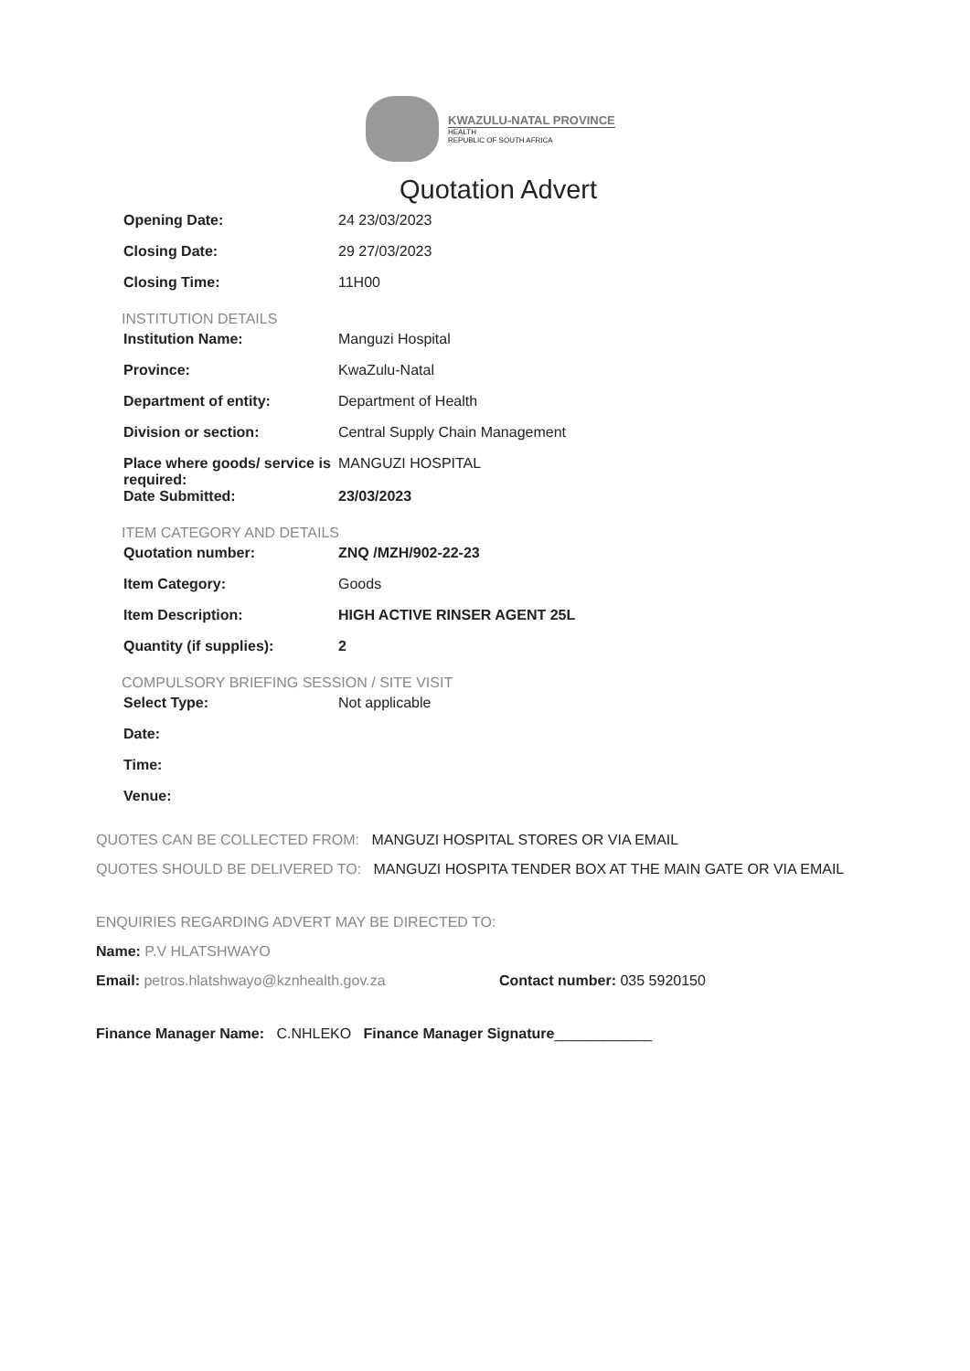KWAZULU-NATAL PROVINCE
HEALTH
REPUBLIC OF SOUTH AFRICA
Quotation Advert
Opening Date: 24 23/03/2023
Closing Date: 29 27/03/2023
Closing Time: 11H00
INSTITUTION DETAILS
Institution Name: Manguzi Hospital
Province: KwaZulu-Natal
Department of entity: Department of Health
Division or section: Central Supply Chain Management
Place where goods/ service is required:
MANGUZI HOSPITAL
Date Submitted: 23/03/2023
ITEM CATEGORY AND DETAILS
Quotation number: ZNQ /MZH/902-22-23
Item Category: Goods
Item Description: HIGH ACTIVE RINSER AGENT 25L
Quantity (if supplies): 2
COMPULSORY BRIEFING SESSION / SITE VISIT
Select Type: Not applicable
Date:
Time:
Venue:
QUOTES CAN BE COLLECTED FROM: MANGUZI HOSPITAL STORES OR VIA EMAIL
QUOTES SHOULD BE DELIVERED TO: MANGUZI HOSPITA TENDER BOX AT THE MAIN GATE OR VIA EMAIL
ENQUIRIES REGARDING ADVERT MAY BE DIRECTED TO:
Name: P.V HLATSHWAYO
Email: petros.hlatshwayo@kznhealth.gov.za Contact number: 035 5920150
Finance Manager Name: C.NHLEKO Finance Manager Signature____________